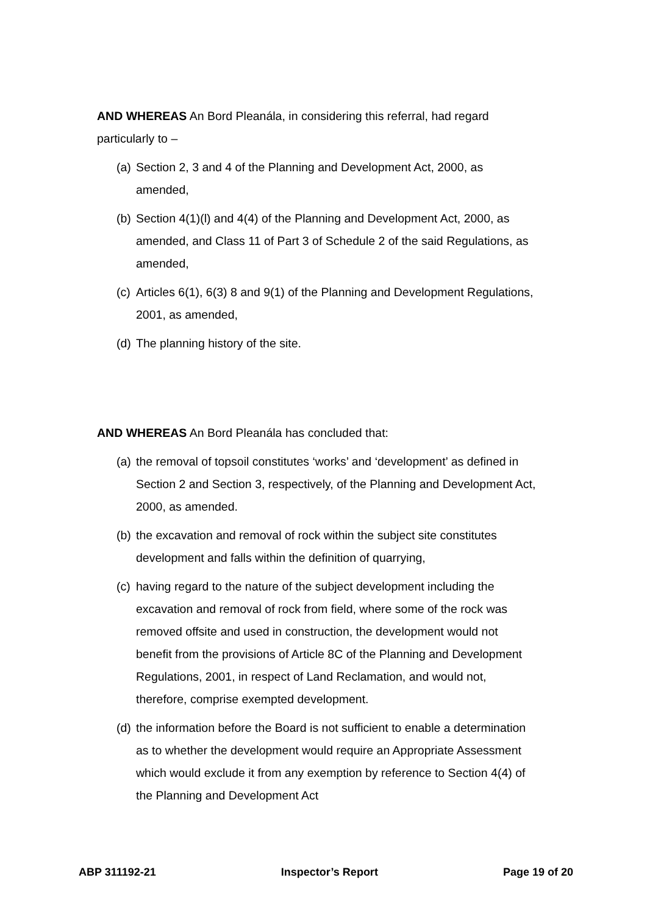AND WHEREAS An Bord Pleanála, in considering this referral, had regard particularly to –
(a) Section 2, 3 and 4 of the Planning and Development Act, 2000, as amended,
(b) Section 4(1)(l) and 4(4) of the Planning and Development Act, 2000, as amended, and Class 11 of Part 3 of Schedule 2 of the said Regulations, as amended,
(c) Articles 6(1), 6(3) 8 and 9(1) of the Planning and Development Regulations, 2001, as amended,
(d) The planning history of the site.
AND WHEREAS An Bord Pleanála has concluded that:
(a) the removal of topsoil constitutes ‘works’ and ‘development’ as defined in Section 2 and Section 3, respectively, of the Planning and Development Act, 2000, as amended.
(b) the excavation and removal of rock within the subject site constitutes development and falls within the definition of quarrying,
(c) having regard to the nature of the subject development including the excavation and removal of rock from field, where some of the rock was removed offsite and used in construction, the development would not benefit from the provisions of Article 8C of the Planning and Development Regulations, 2001, in respect of Land Reclamation, and would not, therefore, comprise exempted development.
(d) the information before the Board is not sufficient to enable a determination as to whether the development would require an Appropriate Assessment which would exclude it from any exemption by reference to Section 4(4) of the Planning and Development Act
ABP 311192-21 Inspector’s Report Page 19 of 20